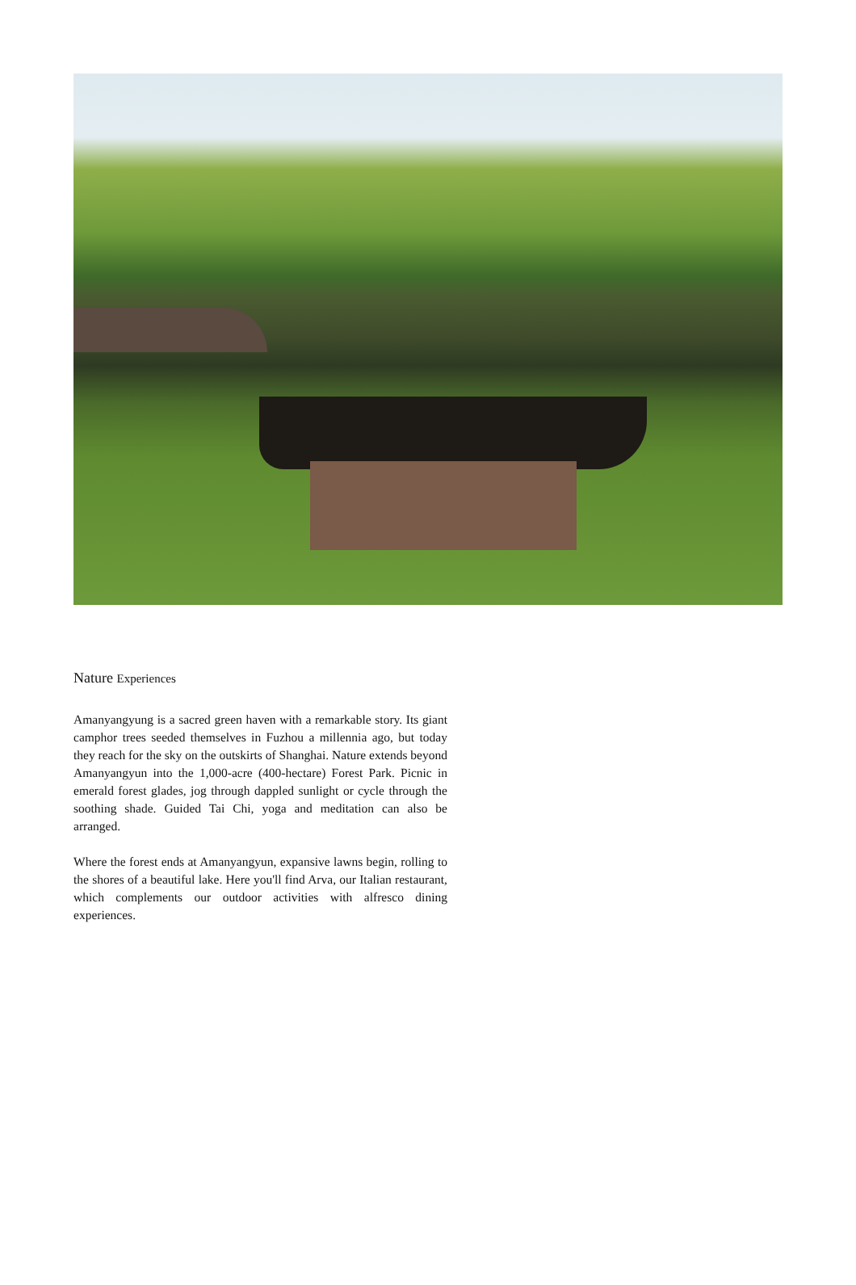Nature Experiences
Amanyangyung is a sacred green haven with a remarkable story. Its giant camphor trees seeded themselves in Fuzhou a millennia ago, but today they reach for the sky on the outskirts of Shanghai. Nature extends beyond Amanyangyun into the 1,000-acre (400-hectare) Forest Park. Picnic in emerald forest glades, jog through dappled sunlight or cycle through the soothing shade. Guided Tai Chi, yoga and meditation can also be arranged.
Where the forest ends at Amanyangyun, expansive lawns begin, rolling to the shores of a beautiful lake. Here you'll find Arva, our Italian restaurant, which complements our outdoor activities with alfresco dining experiences.